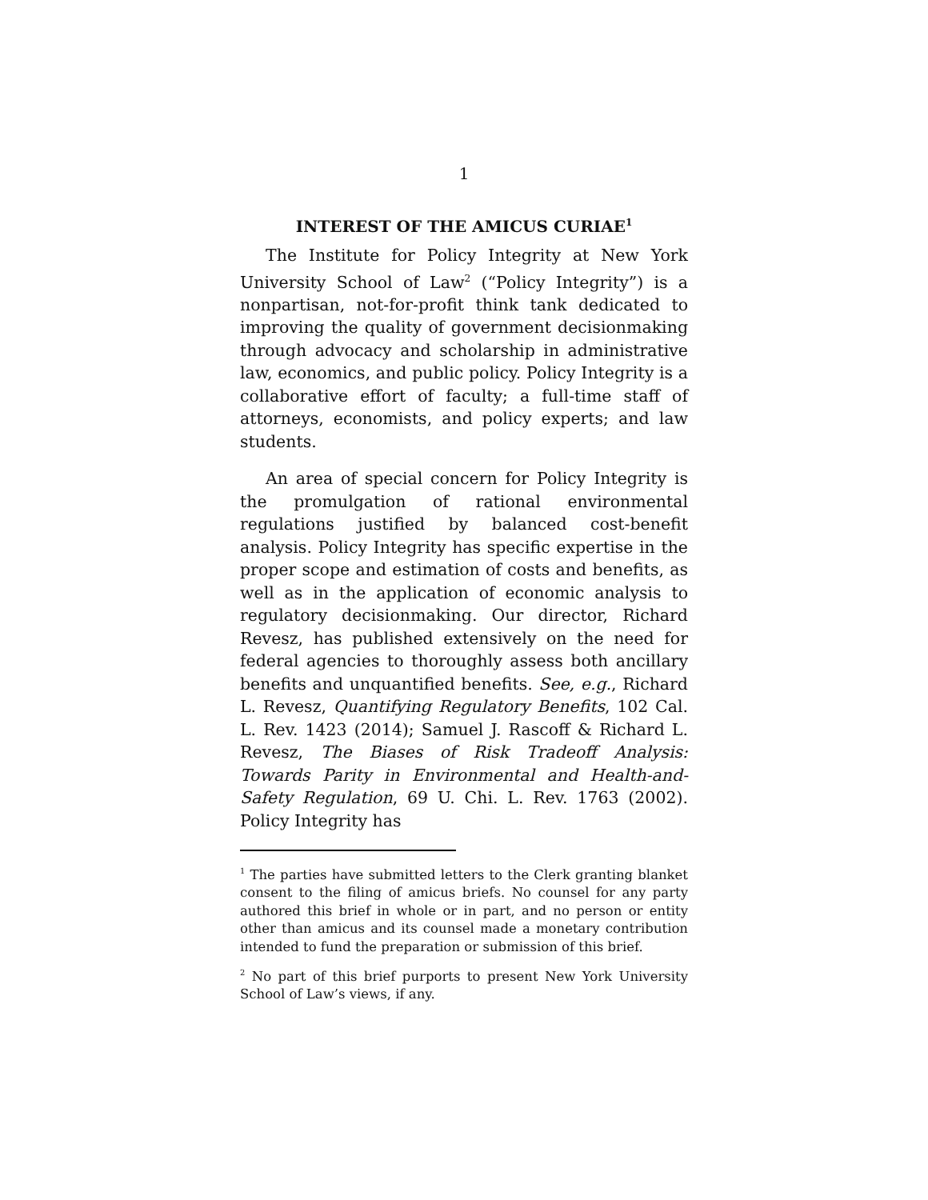1
INTEREST OF THE AMICUS CURIAE<sup>1</sup>
The Institute for Policy Integrity at New York University School of Law<sup>2</sup> (“Policy Integrity”) is a nonpartisan, not-for-profit think tank dedicated to improving the quality of government decisionmaking through advocacy and scholarship in administrative law, economics, and public policy. Policy Integrity is a collaborative effort of faculty; a full-time staff of attorneys, economists, and policy experts; and law students.
An area of special concern for Policy Integrity is the promulgation of rational environmental regulations justified by balanced cost-benefit analysis. Policy Integrity has specific expertise in the proper scope and estimation of costs and benefits, as well as in the application of economic analysis to regulatory decisionmaking. Our director, Richard Revesz, has published extensively on the need for federal agencies to thoroughly assess both ancillary benefits and unquantified benefits. See, e.g., Richard L. Revesz, Quantifying Regulatory Benefits, 102 Cal. L. Rev. 1423 (2014); Samuel J. Rascoff & Richard L. Revesz, The Biases of Risk Tradeoff Analysis: Towards Parity in Environmental and Health-and-Safety Regulation, 69 U. Chi. L. Rev. 1763 (2002). Policy Integrity has
<sup>1</sup> The parties have submitted letters to the Clerk granting blanket consent to the filing of amicus briefs. No counsel for any party authored this brief in whole or in part, and no person or entity other than amicus and its counsel made a monetary contribution intended to fund the preparation or submission of this brief.
<sup>2</sup> No part of this brief purports to present New York University School of Law’s views, if any.